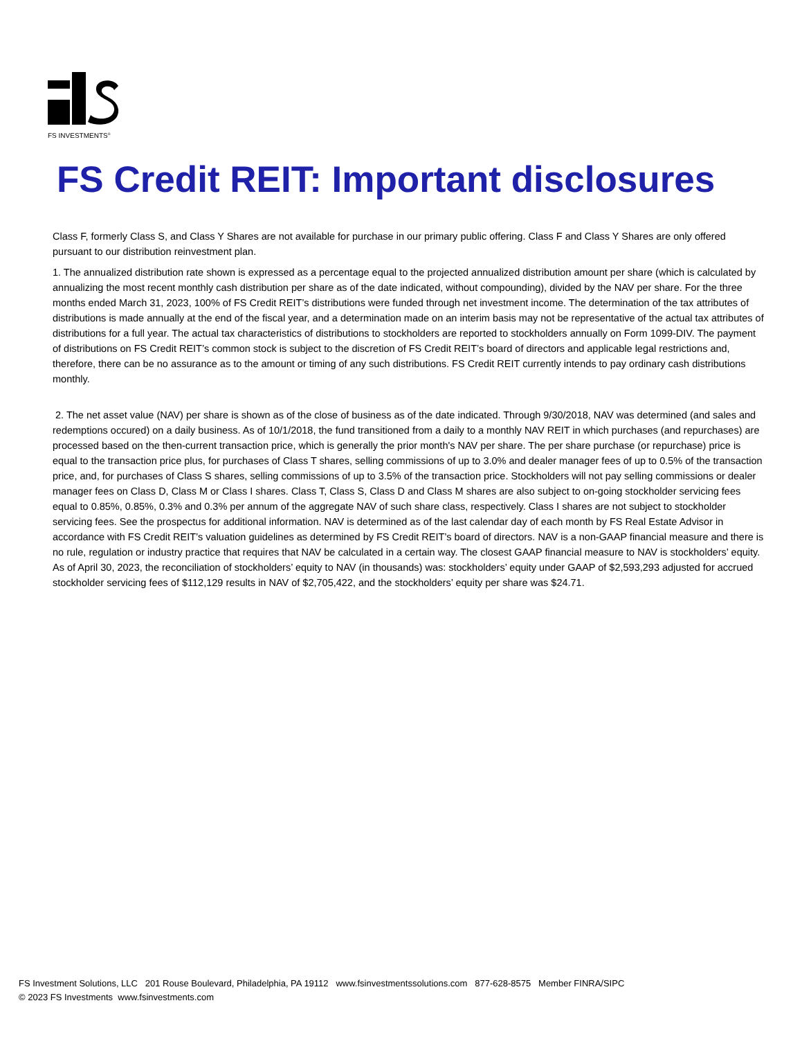FS INVESTMENTS<sup>®</sup>
FS Credit REIT: Important disclosures
Class F, formerly Class S, and Class Y Shares are not available for purchase in our primary public offering. Class F and Class Y Shares are only offered pursuant to our distribution reinvestment plan.
1. The annualized distribution rate shown is expressed as a percentage equal to the projected annualized distribution amount per share (which is calculated by annualizing the most recent monthly cash distribution per share as of the date indicated, without compounding), divided by the NAV per share. For the three months ended March 31, 2023, 100% of FS Credit REIT’s distributions were funded through net investment income. The determination of the tax attributes of distributions is made annually at the end of the fiscal year, and a determination made on an interim basis may not be representative of the actual tax attributes of distributions for a full year. The actual tax characteristics of distributions to stockholders are reported to stockholders annually on Form 1099-DIV. The payment of distributions on FS Credit REIT’s common stock is subject to the discretion of FS Credit REIT’s board of directors and applicable legal restrictions and, therefore, there can be no assurance as to the amount or timing of any such distributions. FS Credit REIT currently intends to pay ordinary cash distributions monthly.
2. The net asset value (NAV) per share is shown as of the close of business as of the date indicated. Through 9/30/2018, NAV was determined (and sales and redemptions occured) on a daily business. As of 10/1/2018, the fund transitioned from a daily to a monthly NAV REIT in which purchases (and repurchases) are processed based on the then-current transaction price, which is generally the prior month's NAV per share. The per share purchase (or repurchase) price is equal to the transaction price plus, for purchases of Class T shares, selling commissions of up to 3.0% and dealer manager fees of up to 0.5% of the transaction price, and, for purchases of Class S shares, selling commissions of up to 3.5% of the transaction price. Stockholders will not pay selling commissions or dealer manager fees on Class D, Class M or Class I shares. Class T, Class S, Class D and Class M shares are also subject to on-going stockholder servicing fees equal to 0.85%, 0.85%, 0.3% and 0.3% per annum of the aggregate NAV of such share class, respectively. Class I shares are not subject to stockholder servicing fees. See the prospectus for additional information. NAV is determined as of the last calendar day of each month by FS Real Estate Advisor in accordance with FS Credit REIT’s valuation guidelines as determined by FS Credit REIT’s board of directors. NAV is a non-GAAP financial measure and there is no rule, regulation or industry practice that requires that NAV be calculated in a certain way. The closest GAAP financial measure to NAV is stockholders’ equity. As of April 30, 2023, the reconciliation of stockholders’ equity to NAV (in thousands) was: stockholders’ equity under GAAP of $2,593,293 adjusted for accrued stockholder servicing fees of $112,129 results in NAV of $2,705,422, and the stockholders’ equity per share was $24.71.
FS Investment Solutions, LLC 201 Rouse Boulevard, Philadelphia, PA 19112 www.fsinvestmentssolutions.com 877-628-8575 Member FINRA/SIPC
© 2023 FS Investments www.fsinvestments.com